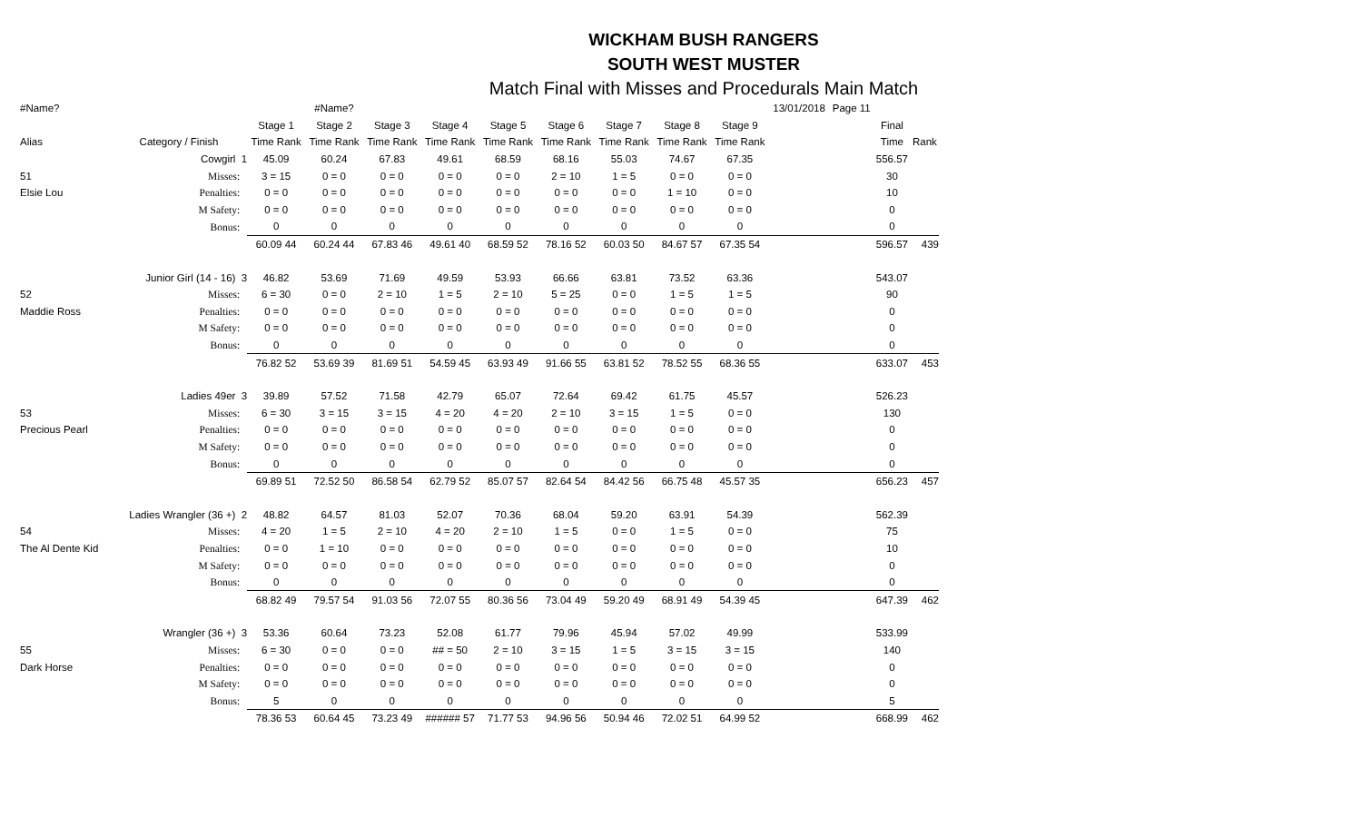WICKHAM BUSH RANGERS
SOUTH WEST MUSTER
Match Final with Misses and Procedurals Main Match
| #Name? | | | #Name? | | | | | | | | 13/01/2018 | Page 11 | | |
| | | Stage 1 | Stage 2 | Stage 3 | Stage 4 | Stage 5 | Stage 6 | Stage 7 | Stage 8 | Stage 9 | | | Final | |
| Alias | Category / Finish | Time Rank | Time Rank | Time Rank | Time Rank | Time Rank | Time Rank | Time Rank | Time Rank | Time Rank | | | Time | Rank |
| | Cowgirl 1 | 45.09 | 60.24 | 67.83 | 49.61 | 68.59 | 68.16 | 55.03 | 74.67 | 67.35 | | | 556.57 | |
| 51 | Misses: | 3 = 15 | 0 = 0 | 0 = 0 | 0 = 0 | 0 = 0 | 2 = 10 | 1 = 5 | 0 = 0 | 0 = 0 | | | 30 | |
| Elsie Lou | Penalties: | 0 = 0 | 0 = 0 | 0 = 0 | 0 = 0 | 0 = 0 | 0 = 0 | 0 = 0 | 1 = 10 | 0 = 0 | | | 10 | |
| | M Safety: | 0 = 0 | 0 = 0 | 0 = 0 | 0 = 0 | 0 = 0 | 0 = 0 | 0 = 0 | 0 = 0 | 0 = 0 | | | 0 | |
| | Bonus: | 0 | 0 | 0 | 0 | 0 | 0 | 0 | 0 | 0 | | | 0 | |
| | | 60.09 44 | 60.24 44 | 67.83 46 | 49.61 40 | 68.59 52 | 78.16 52 | 60.03 50 | 84.67 57 | 67.35 54 | | | 596.57 | 439 |
| | Junior Girl (14 - 16) 3 | 46.82 | 53.69 | 71.69 | 49.59 | 53.93 | 66.66 | 63.81 | 73.52 | 63.36 | | | 543.07 | |
| 52 | Misses: | 6 = 30 | 0 = 0 | 2 = 10 | 1 = 5 | 2 = 10 | 5 = 25 | 0 = 0 | 1 = 5 | 1 = 5 | | | 90 | |
| Maddie Ross | Penalties: | 0 = 0 | 0 = 0 | 0 = 0 | 0 = 0 | 0 = 0 | 0 = 0 | 0 = 0 | 0 = 0 | 0 = 0 | | | 0 | |
| | M Safety: | 0 = 0 | 0 = 0 | 0 = 0 | 0 = 0 | 0 = 0 | 0 = 0 | 0 = 0 | 0 = 0 | 0 = 0 | | | 0 | |
| | Bonus: | 0 | 0 | 0 | 0 | 0 | 0 | 0 | 0 | 0 | | | 0 | |
| | | 76.82 52 | 53.69 39 | 81.69 51 | 54.59 45 | 63.93 49 | 91.66 55 | 63.81 52 | 78.52 55 | 68.36 55 | | | 633.07 | 453 |
| | Ladies 49er 3 | 39.89 | 57.52 | 71.58 | 42.79 | 65.07 | 72.64 | 69.42 | 61.75 | 45.57 | | | 526.23 | |
| 53 | Misses: | 6 = 30 | 3 = 15 | 3 = 15 | 4 = 20 | 4 = 20 | 2 = 10 | 3 = 15 | 1 = 5 | 0 = 0 | | | 130 | |
| Precious Pearl | Penalties: | 0 = 0 | 0 = 0 | 0 = 0 | 0 = 0 | 0 = 0 | 0 = 0 | 0 = 0 | 0 = 0 | 0 = 0 | | | 0 | |
| | M Safety: | 0 = 0 | 0 = 0 | 0 = 0 | 0 = 0 | 0 = 0 | 0 = 0 | 0 = 0 | 0 = 0 | 0 = 0 | | | 0 | |
| | Bonus: | 0 | 0 | 0 | 0 | 0 | 0 | 0 | 0 | 0 | | | 0 | |
| | | 69.89 51 | 72.52 50 | 86.58 54 | 62.79 52 | 85.07 57 | 82.64 54 | 84.42 56 | 66.75 48 | 45.57 35 | | | 656.23 | 457 |
| | Ladies Wrangler (36 +) 2 | 48.82 | 64.57 | 81.03 | 52.07 | 70.36 | 68.04 | 59.20 | 63.91 | 54.39 | | | 562.39 | |
| 54 | Misses: | 4 = 20 | 1 = 5 | 2 = 10 | 4 = 20 | 2 = 10 | 1 = 5 | 0 = 0 | 1 = 5 | 0 = 0 | | | 75 | |
| The Al Dente Kid | Penalties: | 0 = 0 | 1 = 10 | 0 = 0 | 0 = 0 | 0 = 0 | 0 = 0 | 0 = 0 | 0 = 0 | 0 = 0 | | | 10 | |
| | M Safety: | 0 = 0 | 0 = 0 | 0 = 0 | 0 = 0 | 0 = 0 | 0 = 0 | 0 = 0 | 0 = 0 | 0 = 0 | | | 0 | |
| | Bonus: | 0 | 0 | 0 | 0 | 0 | 0 | 0 | 0 | 0 | | | 0 | |
| | | 68.82 49 | 79.57 54 | 91.03 56 | 72.07 55 | 80.36 56 | 73.04 49 | 59.20 49 | 68.91 49 | 54.39 45 | | | 647.39 | 462 |
| | Wrangler (36 +) 3 | 53.36 | 60.64 | 73.23 | 52.08 | 61.77 | 79.96 | 45.94 | 57.02 | 49.99 | | | 533.99 | |
| 55 | Misses: | 6 = 30 | 0 = 0 | 0 = 0 | ## = 50 | 2 = 10 | 3 = 15 | 1 = 5 | 3 = 15 | 3 = 15 | | | 140 | |
| Dark Horse | Penalties: | 0 = 0 | 0 = 0 | 0 = 0 | 0 = 0 | 0 = 0 | 0 = 0 | 0 = 0 | 0 = 0 | 0 = 0 | | | 0 | |
| | M Safety: | 0 = 0 | 0 = 0 | 0 = 0 | 0 = 0 | 0 = 0 | 0 = 0 | 0 = 0 | 0 = 0 | 0 = 0 | | | 0 | |
| | Bonus: | 5 | 0 | 0 | 0 | 0 | 0 | 0 | 0 | 0 | | | 5 | |
| | | 78.36 53 | 60.64 45 | 73.23 49 | ###### 57 | 71.77 53 | 94.96 56 | 50.94 46 | 72.02 51 | 64.99 52 | | | 668.99 | 462 |